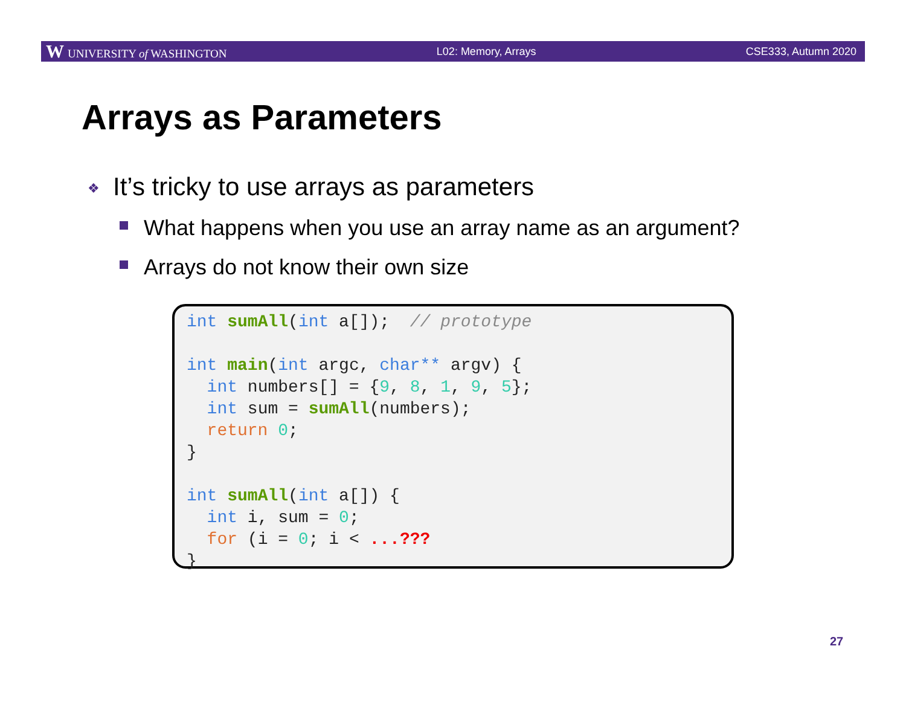W UNIVERSITY of WASHINGTON L02: Memory, Arrays CSE333, Autumn 2020
Arrays as Parameters
❖ It’s tricky to use arrays as parameters
What happens when you use an array name as an argument?
Arrays do not know their own size
int sumAll(int a[]);  // prototype
 
int main(int argc, char** argv) {
  int numbers[] = {9, 8, 1, 9, 5};
  int sum = sumAll(numbers);
  return 0;
}
 
int sumAll(int a[]) {
  int i, sum = 0;
  for (i = 0; i < ...???
}
27